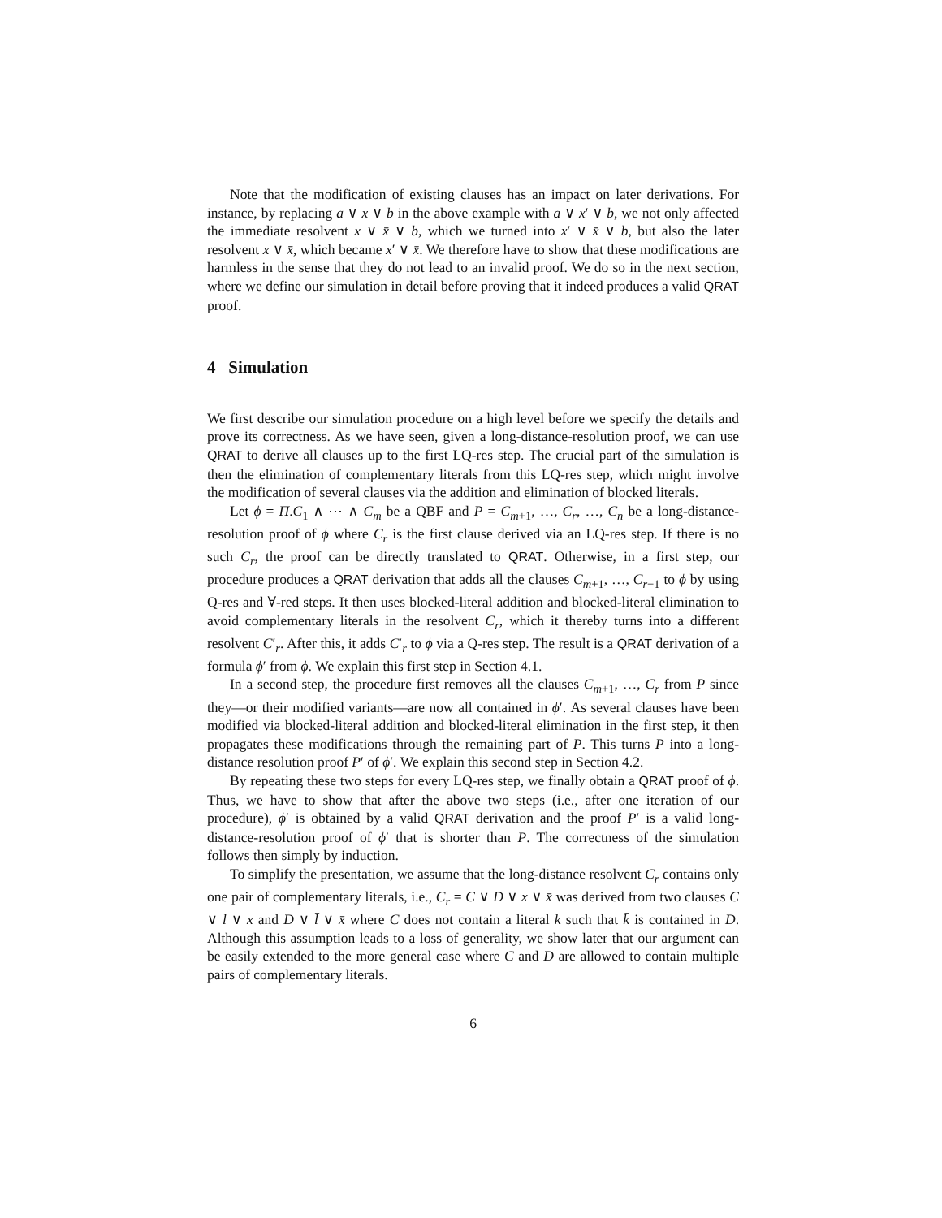Note that the modification of existing clauses has an impact on later derivations. For instance, by replacing a ∨ x ∨ b in the above example with a ∨ x′ ∨ b, we not only affected the immediate resolvent x ∨ x̄ ∨ b, which we turned into x′ ∨ x̄ ∨ b, but also the later resolvent x ∨ x̄, which became x′ ∨ x̄. We therefore have to show that these modifications are harmless in the sense that they do not lead to an invalid proof. We do so in the next section, where we define our simulation in detail before proving that it indeed produces a valid QRAT proof.
4 Simulation
We first describe our simulation procedure on a high level before we specify the details and prove its correctness. As we have seen, given a long-distance-resolution proof, we can use QRAT to derive all clauses up to the first LQ-res step. The crucial part of the simulation is then the elimination of complementary literals from this LQ-res step, which might involve the modification of several clauses via the addition and elimination of blocked literals.
Let ϕ = Π.C<sub>1</sub> ∧ ⋯ ∧ C<sub>m</sub> be a QBF and P = C<sub>m+1</sub>, …, C<sub>r</sub>, …, C<sub>n</sub> be a long-distance-resolution proof of ϕ where C<sub>r</sub> is the first clause derived via an LQ-res step. If there is no such C<sub>r</sub>, the proof can be directly translated to QRAT. Otherwise, in a first step, our procedure produces a QRAT derivation that adds all the clauses C<sub>m+1</sub>, …, C<sub>r−1</sub> to ϕ by using Q-res and ∀-red steps. It then uses blocked-literal addition and blocked-literal elimination to avoid complementary literals in the resolvent C<sub>r</sub>, which it thereby turns into a different resolvent C′<sub>r</sub>. After this, it adds C′<sub>r</sub> to ϕ via a Q-res step. The result is a QRAT derivation of a formula ϕ′ from ϕ. We explain this first step in Section 4.1.
In a second step, the procedure first removes all the clauses C<sub>m+1</sub>, …, C<sub>r</sub> from P since they—or their modified variants—are now all contained in ϕ′. As several clauses have been modified via blocked-literal addition and blocked-literal elimination in the first step, it then propagates these modifications through the remaining part of P. This turns P into a long-distance resolution proof P′ of ϕ′. We explain this second step in Section 4.2.
By repeating these two steps for every LQ-res step, we finally obtain a QRAT proof of ϕ. Thus, we have to show that after the above two steps (i.e., after one iteration of our procedure), ϕ′ is obtained by a valid QRAT derivation and the proof P′ is a valid long-distance-resolution proof of ϕ′ that is shorter than P. The correctness of the simulation follows then simply by induction.
To simplify the presentation, we assume that the long-distance resolvent C<sub>r</sub> contains only one pair of complementary literals, i.e., C<sub>r</sub> = C ∨ D ∨ x ∨ x̄ was derived from two clauses C ∨ l ∨ x and D ∨ l̄ ∨ x̄ where C does not contain a literal k such that k̄ is contained in D. Although this assumption leads to a loss of generality, we show later that our argument can be easily extended to the more general case where C and D are allowed to contain multiple pairs of complementary literals.
6